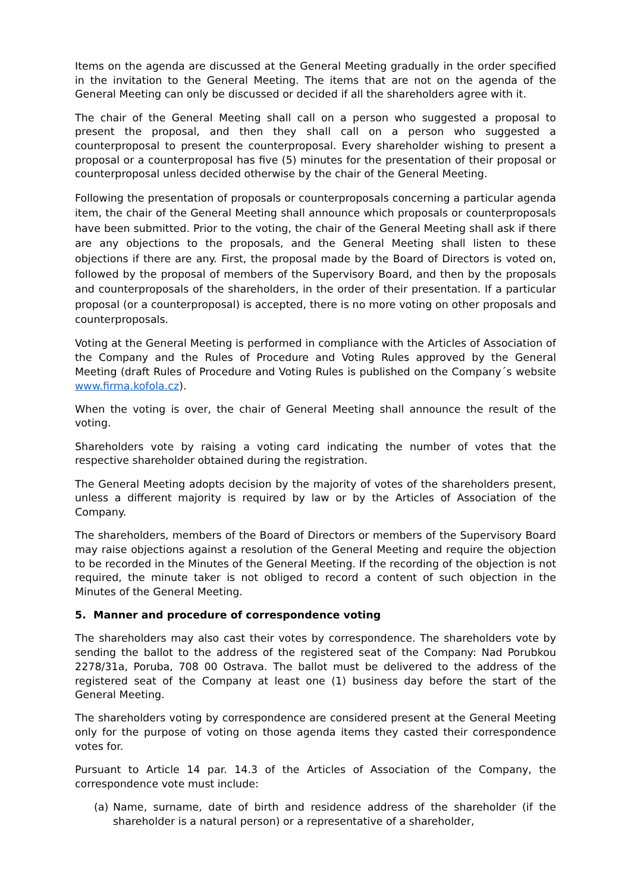Items on the agenda are discussed at the General Meeting gradually in the order specified in the invitation to the General Meeting. The items that are not on the agenda of the General Meeting can only be discussed or decided if all the shareholders agree with it.
The chair of the General Meeting shall call on a person who suggested a proposal to present the proposal, and then they shall call on a person who suggested a counterproposal to present the counterproposal. Every shareholder wishing to present a proposal or a counterproposal has five (5) minutes for the presentation of their proposal or counterproposal unless decided otherwise by the chair of the General Meeting.
Following the presentation of proposals or counterproposals concerning a particular agenda item, the chair of the General Meeting shall announce which proposals or counterproposals have been submitted. Prior to the voting, the chair of the General Meeting shall ask if there are any objections to the proposals, and the General Meeting shall listen to these objections if there are any. First, the proposal made by the Board of Directors is voted on, followed by the proposal of members of the Supervisory Board, and then by the proposals and counterproposals of the shareholders, in the order of their presentation. If a particular proposal (or a counterproposal) is accepted, there is no more voting on other proposals and counterproposals.
Voting at the General Meeting is performed in compliance with the Articles of Association of the Company and the Rules of Procedure and Voting Rules approved by the General Meeting (draft Rules of Procedure and Voting Rules is published on the Company´s website www.firma.kofola.cz).
When the voting is over, the chair of General Meeting shall announce the result of the voting.
Shareholders vote by raising a voting card indicating the number of votes that the respective shareholder obtained during the registration.
The General Meeting adopts decision by the majority of votes of the shareholders present, unless a different majority is required by law or by the Articles of Association of the Company.
The shareholders, members of the Board of Directors or members of the Supervisory Board may raise objections against a resolution of the General Meeting and require the objection to be recorded in the Minutes of the General Meeting. If the recording of the objection is not required, the minute taker is not obliged to record a content of such objection in the Minutes of the General Meeting.
5. Manner and procedure of correspondence voting
The shareholders may also cast their votes by correspondence. The shareholders vote by sending the ballot to the address of the registered seat of the Company: Nad Porubkou 2278/31a, Poruba, 708 00 Ostrava. The ballot must be delivered to the address of the registered seat of the Company at least one (1) business day before the start of the General Meeting.
The shareholders voting by correspondence are considered present at the General Meeting only for the purpose of voting on those agenda items they casted their correspondence votes for.
Pursuant to Article 14 par. 14.3 of the Articles of Association of the Company, the correspondence vote must include:
(a) Name, surname, date of birth and residence address of the shareholder (if the shareholder is a natural person) or a representative of a shareholder,